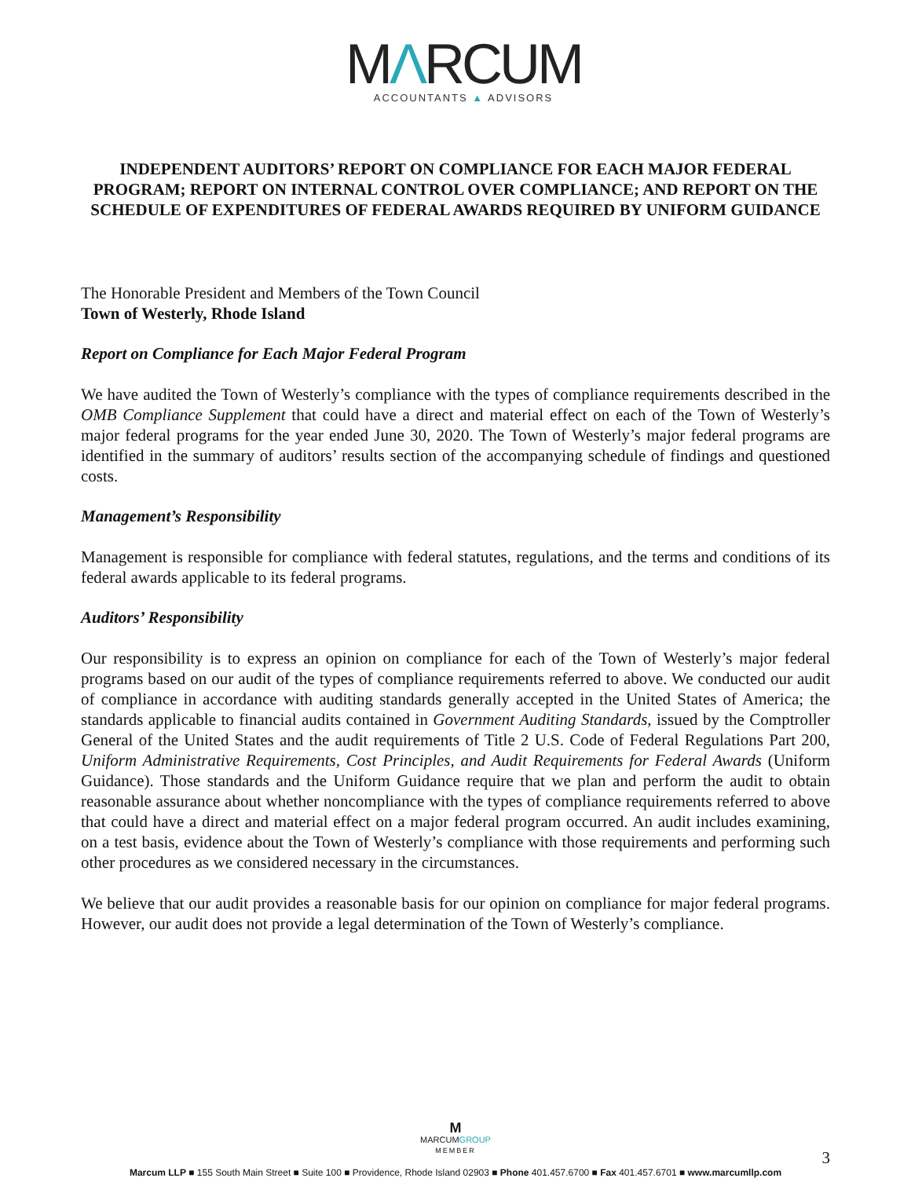MΛRCUM
ACCOUNTANTS ▲ ADVISORS
INDEPENDENT AUDITORS’ REPORT ON COMPLIANCE FOR EACH MAJOR FEDERAL PROGRAM; REPORT ON INTERNAL CONTROL OVER COMPLIANCE; AND REPORT ON THE SCHEDULE OF EXPENDITURES OF FEDERAL AWARDS REQUIRED BY UNIFORM GUIDANCE
The Honorable President and Members of the Town Council
Town of Westerly, Rhode Island
Report on Compliance for Each Major Federal Program
We have audited the Town of Westerly’s compliance with the types of compliance requirements described in the OMB Compliance Supplement that could have a direct and material effect on each of the Town of Westerly’s major federal programs for the year ended June 30, 2020. The Town of Westerly’s major federal programs are identified in the summary of auditors’ results section of the accompanying schedule of findings and questioned costs.
Management’s Responsibility
Management is responsible for compliance with federal statutes, regulations, and the terms and conditions of its federal awards applicable to its federal programs.
Auditors’ Responsibility
Our responsibility is to express an opinion on compliance for each of the Town of Westerly’s major federal programs based on our audit of the types of compliance requirements referred to above. We conducted our audit of compliance in accordance with auditing standards generally accepted in the United States of America; the standards applicable to financial audits contained in Government Auditing Standards, issued by the Comptroller General of the United States and the audit requirements of Title 2 U.S. Code of Federal Regulations Part 200, Uniform Administrative Requirements, Cost Principles, and Audit Requirements for Federal Awards (Uniform Guidance). Those standards and the Uniform Guidance require that we plan and perform the audit to obtain reasonable assurance about whether noncompliance with the types of compliance requirements referred to above that could have a direct and material effect on a major federal program occurred. An audit includes examining, on a test basis, evidence about the Town of Westerly’s compliance with those requirements and performing such other procedures as we considered necessary in the circumstances.
We believe that our audit provides a reasonable basis for our opinion on compliance for major federal programs. However, our audit does not provide a legal determination of the Town of Westerly’s compliance.
M
MARCUMGROUP
MEMBER
3
Marcum LLP ■ 155 South Main Street ■ Suite 100 ■ Providence, Rhode Island 02903 ■ Phone 401.457.6700 ■ Fax 401.457.6701 ■ www.marcumllp.com